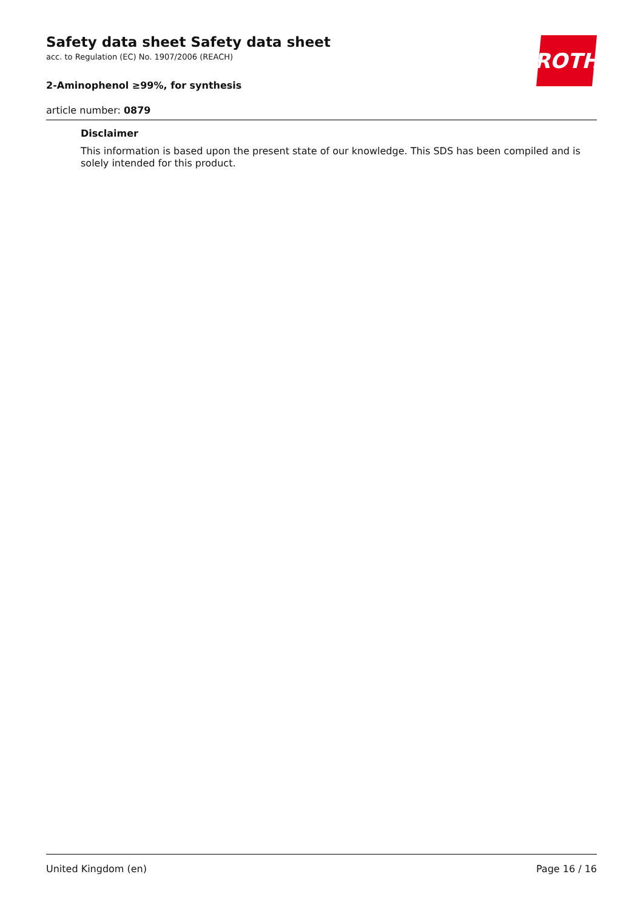ROTH
Safety data sheet Safety data sheet
acc. to Regulation (EC) No. 1907/2006 (REACH)
2-Aminophenol ≥99%, for synthesis
article number: 0879
Disclaimer
This information is based upon the present state of our knowledge. This SDS has been compiled and is solely intended for this product.
United Kingdom (en) Page 16 / 16